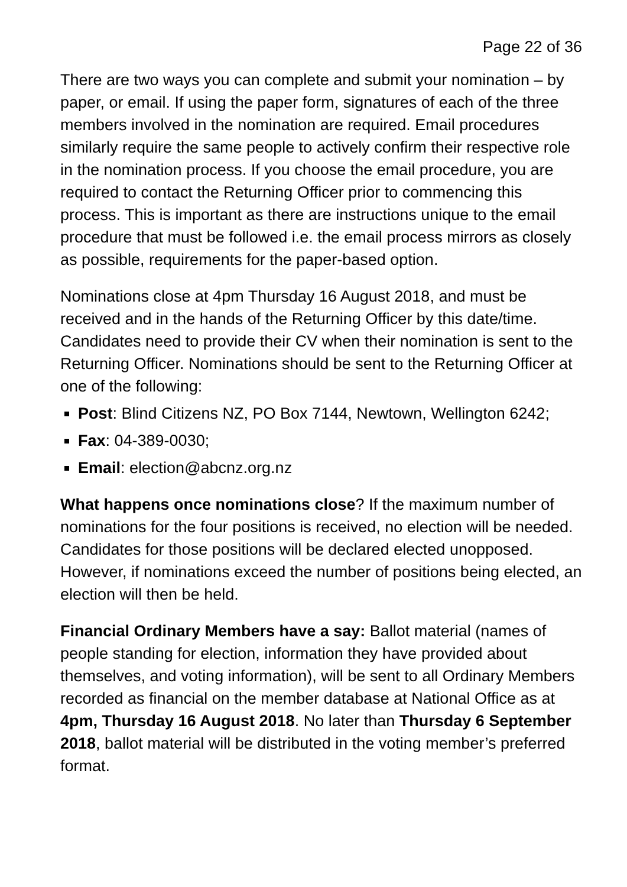Page 22 of 36
There are two ways you can complete and submit your nomination – by paper, or email. If using the paper form, signatures of each of the three members involved in the nomination are required. Email procedures similarly require the same people to actively confirm their respective role in the nomination process. If you choose the email procedure, you are required to contact the Returning Officer prior to commencing this process. This is important as there are instructions unique to the email procedure that must be followed i.e. the email process mirrors as closely as possible, requirements for the paper-based option.
Nominations close at 4pm Thursday 16 August 2018, and must be received and in the hands of the Returning Officer by this date/time. Candidates need to provide their CV when their nomination is sent to the Returning Officer. Nominations should be sent to the Returning Officer at one of the following:
Post: Blind Citizens NZ, PO Box 7144, Newtown, Wellington 6242;
Fax: 04-389-0030;
Email: election@abcnz.org.nz
What happens once nominations close? If the maximum number of nominations for the four positions is received, no election will be needed. Candidates for those positions will be declared elected unopposed. However, if nominations exceed the number of positions being elected, an election will then be held.
Financial Ordinary Members have a say: Ballot material (names of people standing for election, information they have provided about themselves, and voting information), will be sent to all Ordinary Members recorded as financial on the member database at National Office as at 4pm, Thursday 16 August 2018. No later than Thursday 6 September 2018, ballot material will be distributed in the voting member’s preferred format.